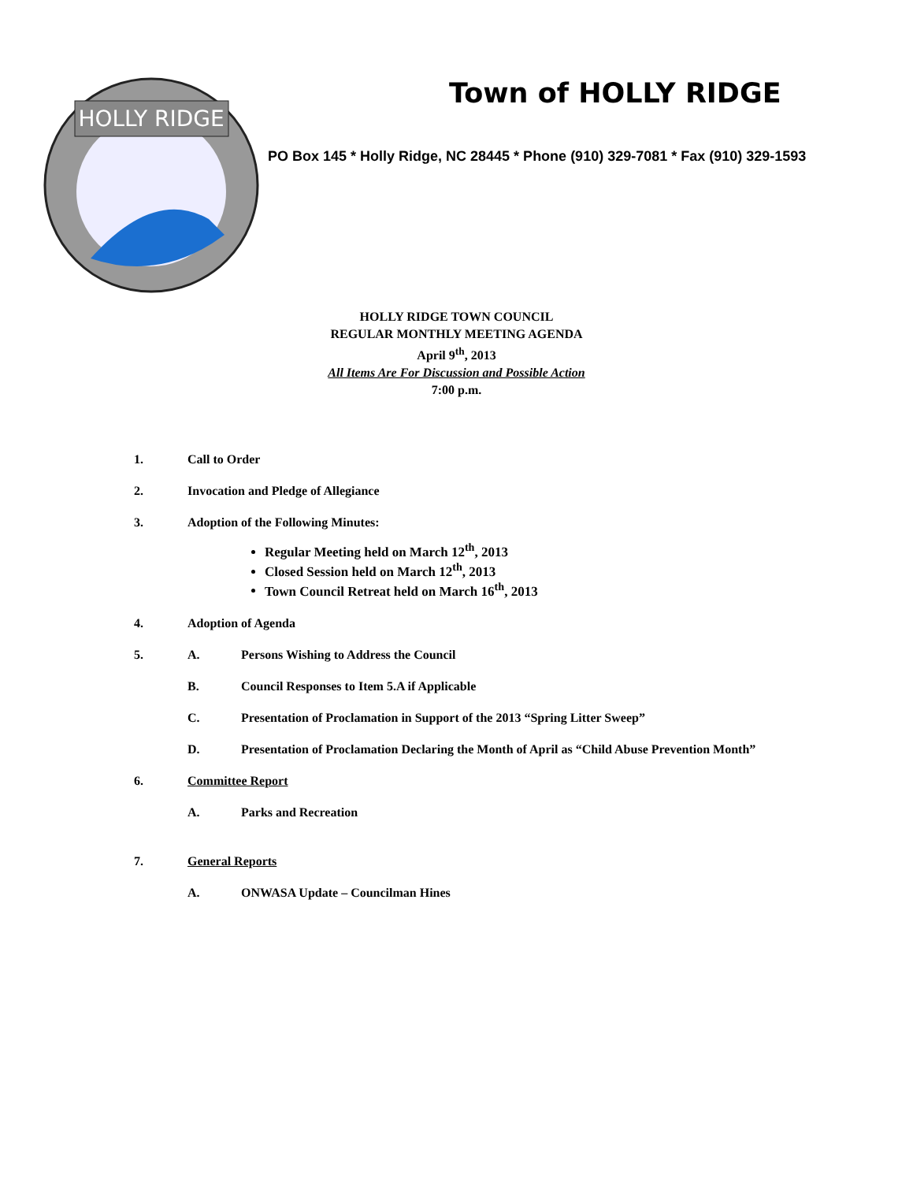HOLLY RIDGE
Town of HOLLY RIDGE
PO Box 145 * Holly Ridge, NC 28445 * Phone (910) 329-7081 * Fax (910) 329-1593
HOLLY RIDGE TOWN COUNCIL
REGULAR MONTHLY MEETING AGENDA
April 9<sup>th</sup>, 2013
All Items Are For Discussion and Possible Action
7:00 p.m.
1. Call to Order
2. Invocation and Pledge of Allegiance
3. Adoption of the Following Minutes:
Regular Meeting held on March 12<sup>th</sup>, 2013
Closed Session held on March 12<sup>th</sup>, 2013
Town Council Retreat held on March 16<sup>th</sup>, 2013
4. Adoption of Agenda
5. A. Persons Wishing to Address the Council
B. Council Responses to Item 5.A if Applicable
C. Presentation of Proclamation in Support of the 2013 “Spring Litter Sweep”
D. Presentation of Proclamation Declaring the Month of April as “Child Abuse Prevention Month”
6. Committee Report
A. Parks and Recreation
7. General Reports
A. ONWASA Update – Councilman Hines